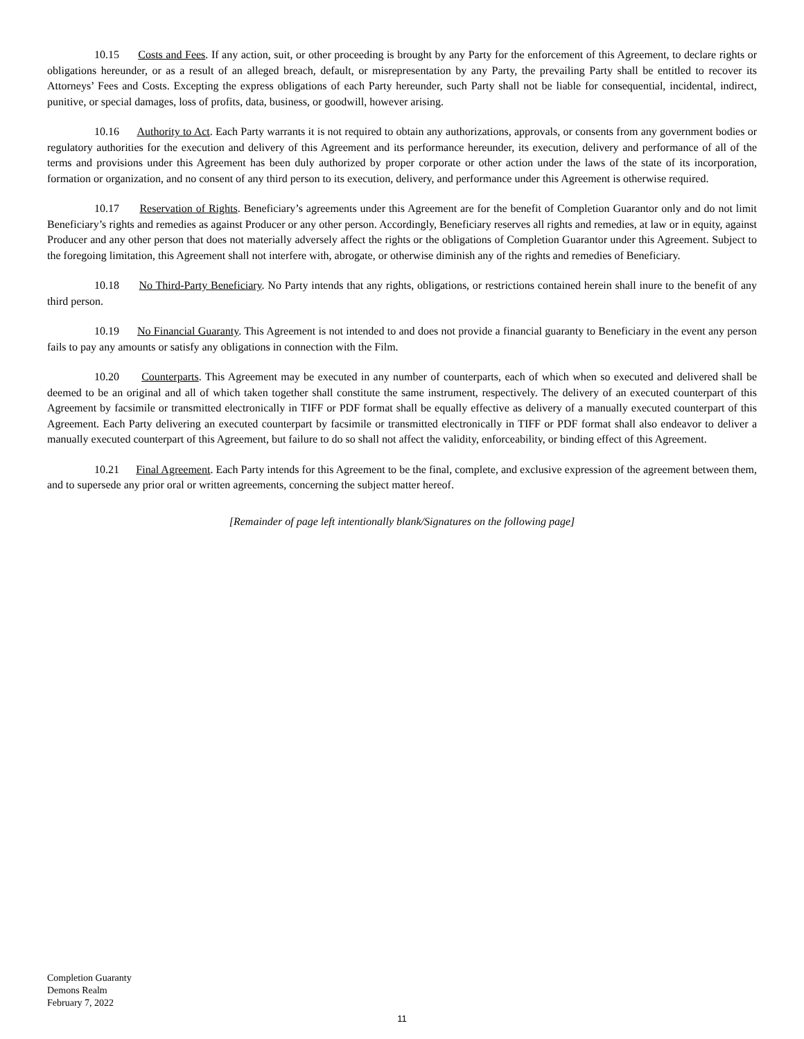10.15 Costs and Fees. If any action, suit, or other proceeding is brought by any Party for the enforcement of this Agreement, to declare rights or obligations hereunder, or as a result of an alleged breach, default, or misrepresentation by any Party, the prevailing Party shall be entitled to recover its Attorneys’ Fees and Costs. Excepting the express obligations of each Party hereunder, such Party shall not be liable for consequential, incidental, indirect, punitive, or special damages, loss of profits, data, business, or goodwill, however arising.
10.16 Authority to Act. Each Party warrants it is not required to obtain any authorizations, approvals, or consents from any government bodies or regulatory authorities for the execution and delivery of this Agreement and its performance hereunder, its execution, delivery and performance of all of the terms and provisions under this Agreement has been duly authorized by proper corporate or other action under the laws of the state of its incorporation, formation or organization, and no consent of any third person to its execution, delivery, and performance under this Agreement is otherwise required.
10.17 Reservation of Rights. Beneficiary’s agreements under this Agreement are for the benefit of Completion Guarantor only and do not limit Beneficiary’s rights and remedies as against Producer or any other person. Accordingly, Beneficiary reserves all rights and remedies, at law or in equity, against Producer and any other person that does not materially adversely affect the rights or the obligations of Completion Guarantor under this Agreement. Subject to the foregoing limitation, this Agreement shall not interfere with, abrogate, or otherwise diminish any of the rights and remedies of Beneficiary.
10.18 No Third-Party Beneficiary. No Party intends that any rights, obligations, or restrictions contained herein shall inure to the benefit of any third person.
10.19 No Financial Guaranty. This Agreement is not intended to and does not provide a financial guaranty to Beneficiary in the event any person fails to pay any amounts or satisfy any obligations in connection with the Film.
10.20 Counterparts. This Agreement may be executed in any number of counterparts, each of which when so executed and delivered shall be deemed to be an original and all of which taken together shall constitute the same instrument, respectively. The delivery of an executed counterpart of this Agreement by facsimile or transmitted electronically in TIFF or PDF format shall be equally effective as delivery of a manually executed counterpart of this Agreement. Each Party delivering an executed counterpart by facsimile or transmitted electronically in TIFF or PDF format shall also endeavor to deliver a manually executed counterpart of this Agreement, but failure to do so shall not affect the validity, enforceability, or binding effect of this Agreement.
10.21 Final Agreement. Each Party intends for this Agreement to be the final, complete, and exclusive expression of the agreement between them, and to supersede any prior oral or written agreements, concerning the subject matter hereof.
[Remainder of page left intentionally blank/Signatures on the following page]
Completion Guaranty
Demons Realm
February 7, 2022
11